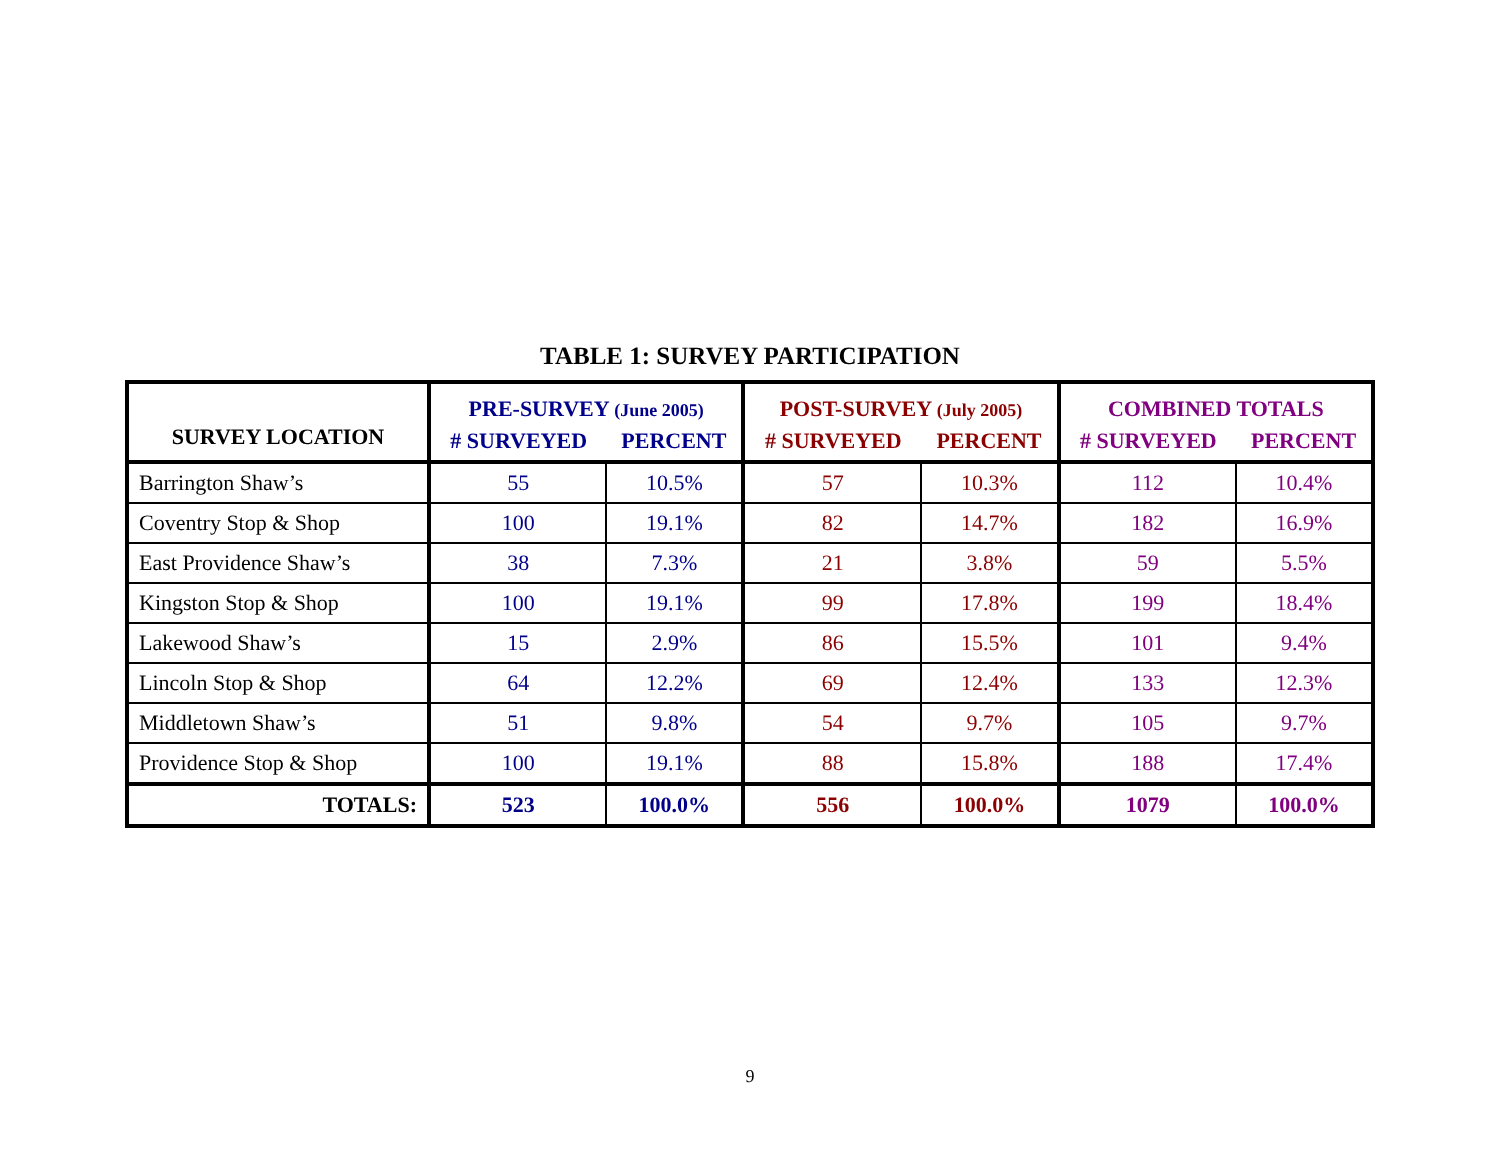TABLE 1: SURVEY PARTICIPATION
| SURVEY LOCATION | PRE-SURVEY (June 2005) | | POST-SURVEY (July 2005) | | COMBINED TOTALS | |
| --- | --- | --- | --- | --- | --- | --- |
| | # SURVEYED | PERCENT | # SURVEYED | PERCENT | # SURVEYED | PERCENT |
| Barrington Shaw’s | 55 | 10.5% | 57 | 10.3% | 112 | 10.4% |
| Coventry Stop & Shop | 100 | 19.1% | 82 | 14.7% | 182 | 16.9% |
| East Providence Shaw’s | 38 | 7.3% | 21 | 3.8% | 59 | 5.5% |
| Kingston Stop & Shop | 100 | 19.1% | 99 | 17.8% | 199 | 18.4% |
| Lakewood Shaw’s | 15 | 2.9% | 86 | 15.5% | 101 | 9.4% |
| Lincoln Stop & Shop | 64 | 12.2% | 69 | 12.4% | 133 | 12.3% |
| Middletown Shaw’s | 51 | 9.8% | 54 | 9.7% | 105 | 9.7% |
| Providence Stop & Shop | 100 | 19.1% | 88 | 15.8% | 188 | 17.4% |
| TOTALS: | 523 | 100.0% | 556 | 100.0% | 1079 | 100.0% |
9